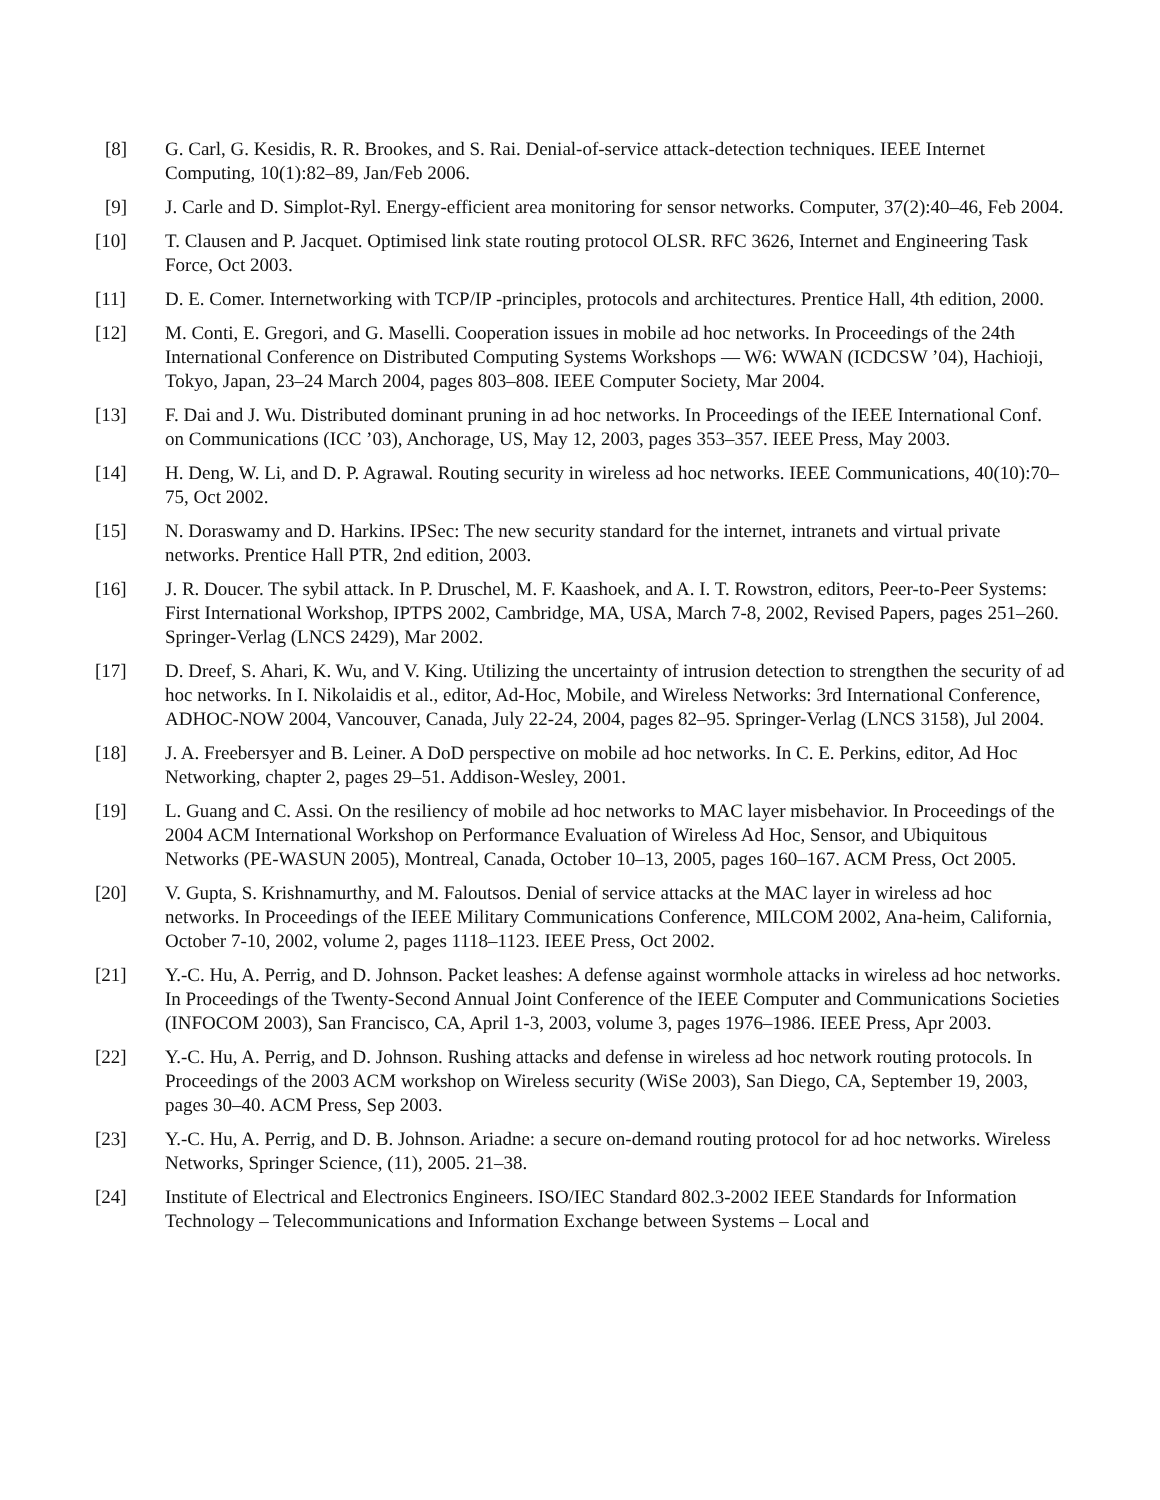[8] G. Carl, G. Kesidis, R. R. Brookes, and S. Rai. Denial-of-service attack-detection techniques. IEEE Internet Computing, 10(1):82–89, Jan/Feb 2006.
[9] J. Carle and D. Simplot-Ryl. Energy-efficient area monitoring for sensor networks. Computer, 37(2):40–46, Feb 2004.
[10] T. Clausen and P. Jacquet. Optimised link state routing protocol OLSR. RFC 3626, Internet and Engineering Task Force, Oct 2003.
[11] D. E. Comer. Internetworking with TCP/IP -principles, protocols and architectures. Prentice Hall, 4th edition, 2000.
[12] M. Conti, E. Gregori, and G. Maselli. Cooperation issues in mobile ad hoc networks. In Proceedings of the 24th International Conference on Distributed Computing Systems Workshops — W6: WWAN (ICDCSW ’04), Hachioji, Tokyo, Japan, 23–24 March 2004, pages 803–808. IEEE Computer Society, Mar 2004.
[13] F. Dai and J. Wu. Distributed dominant pruning in ad hoc networks. In Proceedings of the IEEE International Conf. on Communications (ICC ’03), Anchorage, US, May 12, 2003, pages 353–357. IEEE Press, May 2003.
[14] H. Deng, W. Li, and D. P. Agrawal. Routing security in wireless ad hoc networks. IEEE Communications, 40(10):70–75, Oct 2002.
[15] N. Doraswamy and D. Harkins. IPSec: The new security standard for the internet, intranets and virtual private networks. Prentice Hall PTR, 2nd edition, 2003.
[16] J. R. Doucer. The sybil attack. In P. Druschel, M. F. Kaashoek, and A. I. T. Rowstron, editors, Peer-to-Peer Systems: First International Workshop, IPTPS 2002, Cambridge, MA, USA, March 7-8, 2002, Revised Papers, pages 251–260. Springer-Verlag (LNCS 2429), Mar 2002.
[17] D. Dreef, S. Ahari, K. Wu, and V. King. Utilizing the uncertainty of intrusion detection to strengthen the security of ad hoc networks. In I. Nikolaidis et al., editor, Ad-Hoc, Mobile, and Wireless Networks: 3rd International Conference, ADHOC-NOW 2004, Vancouver, Canada, July 22-24, 2004, pages 82–95. Springer-Verlag (LNCS 3158), Jul 2004.
[18] J. A. Freebersyer and B. Leiner. A DoD perspective on mobile ad hoc networks. In C. E. Perkins, editor, Ad Hoc Networking, chapter 2, pages 29–51. Addison-Wesley, 2001.
[19] L. Guang and C. Assi. On the resiliency of mobile ad hoc networks to MAC layer misbehavior. In Proceedings of the 2004 ACM International Workshop on Performance Evaluation of Wireless Ad Hoc, Sensor, and Ubiquitous Networks (PE-WASUN 2005), Montreal, Canada, October 10–13, 2005, pages 160–167. ACM Press, Oct 2005.
[20] V. Gupta, S. Krishnamurthy, and M. Faloutsos. Denial of service attacks at the MAC layer in wireless ad hoc networks. In Proceedings of the IEEE Military Communications Conference, MILCOM 2002, Ana-heim, California, October 7-10, 2002, volume 2, pages 1118–1123. IEEE Press, Oct 2002.
[21] Y.-C. Hu, A. Perrig, and D. Johnson. Packet leashes: A defense against wormhole attacks in wireless ad hoc networks. In Proceedings of the Twenty-Second Annual Joint Conference of the IEEE Computer and Communications Societies (INFOCOM 2003), San Francisco, CA, April 1-3, 2003, volume 3, pages 1976–1986. IEEE Press, Apr 2003.
[22] Y.-C. Hu, A. Perrig, and D. Johnson. Rushing attacks and defense in wireless ad hoc network routing protocols. In Proceedings of the 2003 ACM workshop on Wireless security (WiSe 2003), San Diego, CA, September 19, 2003, pages 30–40. ACM Press, Sep 2003.
[23] Y.-C. Hu, A. Perrig, and D. B. Johnson. Ariadne: a secure on-demand routing protocol for ad hoc networks. Wireless Networks, Springer Science, (11), 2005. 21–38.
[24] Institute of Electrical and Electronics Engineers. ISO/IEC Standard 802.3-2002 IEEE Standards for Information Technology – Telecommunications and Information Exchange between Systems – Local and